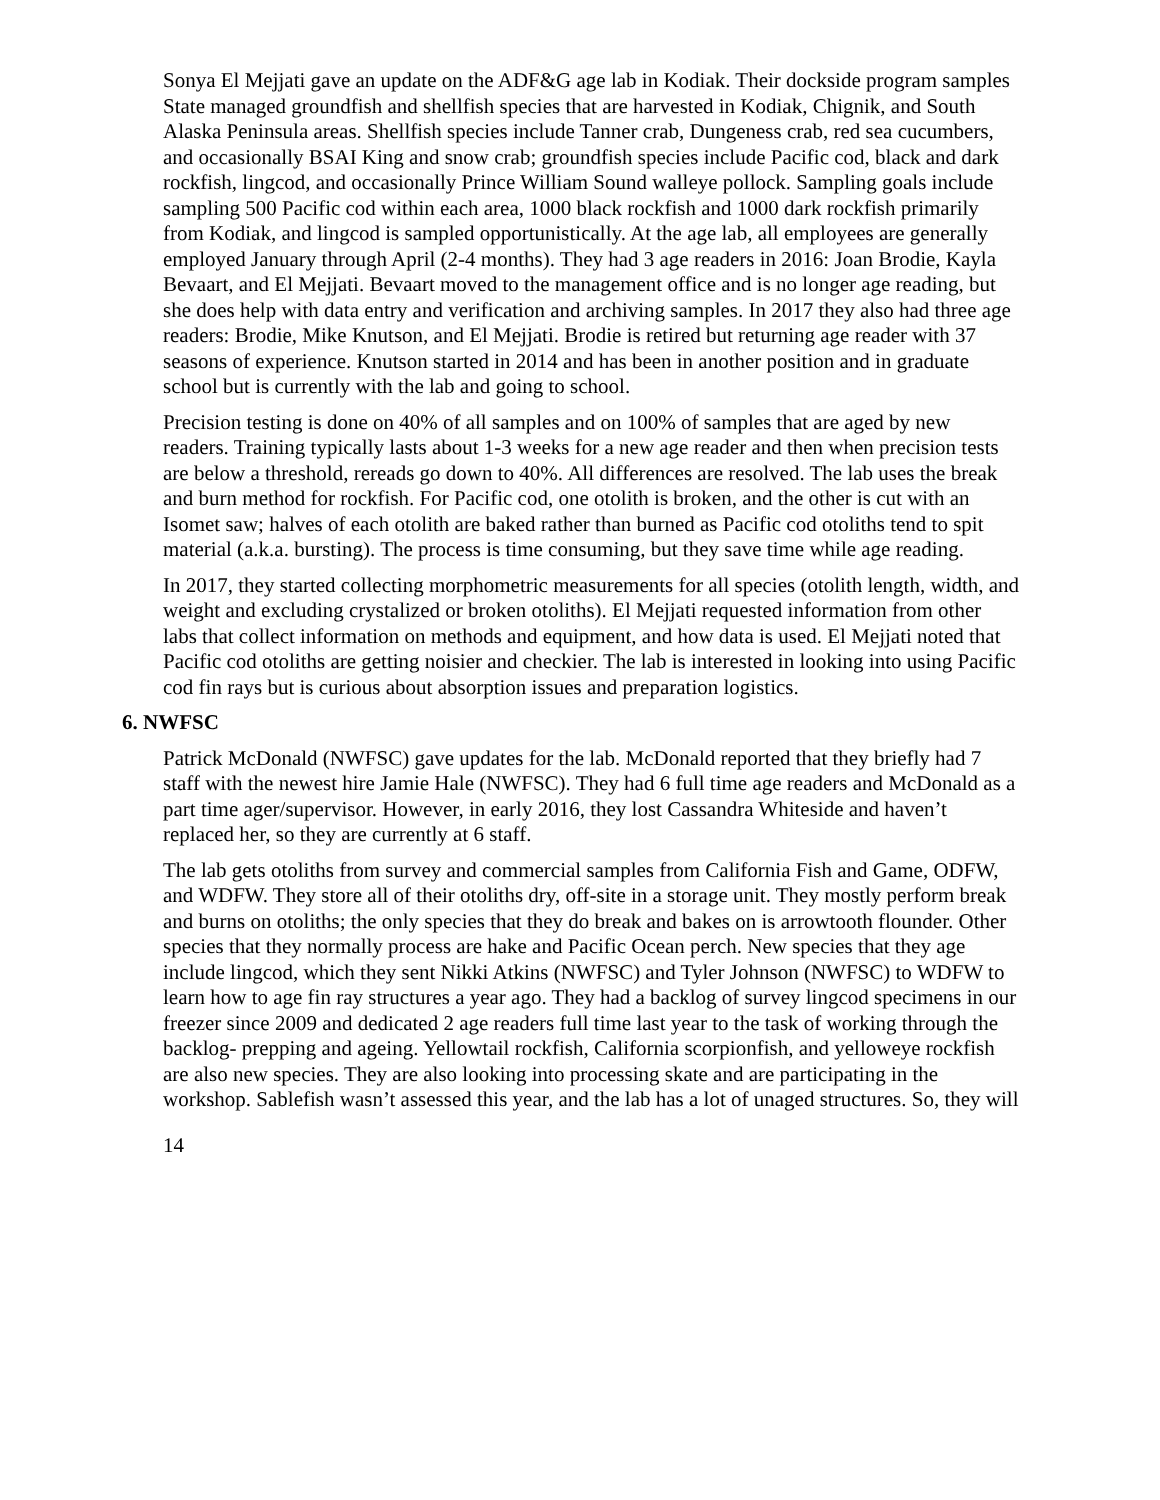Sonya El Mejjati gave an update on the ADF&G age lab in Kodiak. Their dockside program samples State managed groundfish and shellfish species that are harvested in Kodiak, Chignik, and South Alaska Peninsula areas. Shellfish species include Tanner crab, Dungeness crab, red sea cucumbers, and occasionally BSAI King and snow crab; groundfish species include Pacific cod, black and dark rockfish, lingcod, and occasionally Prince William Sound walleye pollock. Sampling goals include sampling 500 Pacific cod within each area, 1000 black rockfish and 1000 dark rockfish primarily from Kodiak, and lingcod is sampled opportunistically. At the age lab, all employees are generally employed January through April (2-4 months). They had 3 age readers in 2016: Joan Brodie, Kayla Bevaart, and El Mejjati. Bevaart moved to the management office and is no longer age reading, but she does help with data entry and verification and archiving samples. In 2017 they also had three age readers: Brodie, Mike Knutson, and El Mejjati. Brodie is retired but returning age reader with 37 seasons of experience. Knutson started in 2014 and has been in another position and in graduate school but is currently with the lab and going to school.
Precision testing is done on 40% of all samples and on 100% of samples that are aged by new readers. Training typically lasts about 1-3 weeks for a new age reader and then when precision tests are below a threshold, rereads go down to 40%. All differences are resolved. The lab uses the break and burn method for rockfish. For Pacific cod, one otolith is broken, and the other is cut with an Isomet saw; halves of each otolith are baked rather than burned as Pacific cod otoliths tend to spit material (a.k.a. bursting). The process is time consuming, but they save time while age reading.
In 2017, they started collecting morphometric measurements for all species (otolith length, width, and weight and excluding crystalized or broken otoliths). El Mejjati requested information from other labs that collect information on methods and equipment, and how data is used. El Mejjati noted that Pacific cod otoliths are getting noisier and checkier. The lab is interested in looking into using Pacific cod fin rays but is curious about absorption issues and preparation logistics.
6. NWFSC
Patrick McDonald (NWFSC) gave updates for the lab. McDonald reported that they briefly had 7 staff with the newest hire Jamie Hale (NWFSC). They had 6 full time age readers and McDonald as a part time ager/supervisor. However, in early 2016, they lost Cassandra Whiteside and haven’t replaced her, so they are currently at 6 staff.
The lab gets otoliths from survey and commercial samples from California Fish and Game, ODFW, and WDFW. They store all of their otoliths dry, off-site in a storage unit. They mostly perform break and burns on otoliths; the only species that they do break and bakes on is arrowtooth flounder. Other species that they normally process are hake and Pacific Ocean perch. New species that they age include lingcod, which they sent Nikki Atkins (NWFSC) and Tyler Johnson (NWFSC) to WDFW to learn how to age fin ray structures a year ago. They had a backlog of survey lingcod specimens in our freezer since 2009 and dedicated 2 age readers full time last year to the task of working through the backlog- prepping and ageing. Yellowtail rockfish, California scorpionfish, and yelloweye rockfish are also new species. They are also looking into processing skate and are participating in the workshop. Sablefish wasn’t assessed this year, and the lab has a lot of unaged structures. So, they will
14